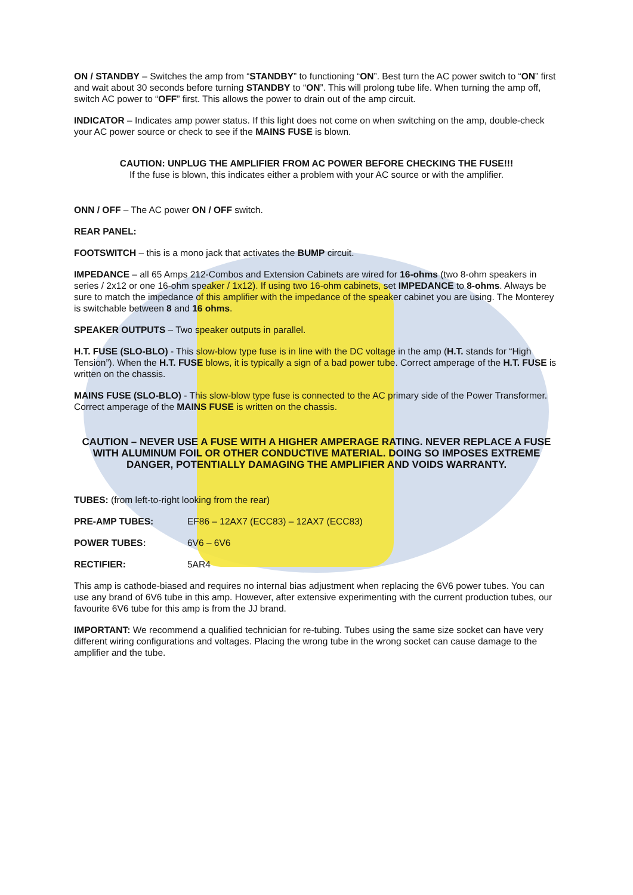ON / STANDBY – Switches the amp from “STANDBY” to functioning “ON”. Best turn the AC power switch to “ON” first and wait about 30 seconds before turning STANDBY to “ON”. This will prolong tube life. When turning the amp off, switch AC power to “OFF” first. This allows the power to drain out of the amp circuit.
INDICATOR – Indicates amp power status. If this light does not come on when switching on the amp, double-check your AC power source or check to see if the MAINS FUSE is blown.
CAUTION: UNPLUG THE AMPLIFIER FROM AC POWER BEFORE CHECKING THE FUSE!!!
If the fuse is blown, this indicates either a problem with your AC source or with the amplifier.
ONN / OFF – The AC power ON / OFF switch.
REAR PANEL:
FOOTSWITCH – this is a mono jack that activates the BUMP circuit.
IMPEDANCE – all 65 Amps 212-Combos and Extension Cabinets are wired for 16-ohms (two 8-ohm speakers in series / 2x12 or one 16-ohm speaker / 1x12). If using two 16-ohm cabinets, set IMPEDANCE to 8-ohms. Always be sure to match the impedance of this amplifier with the impedance of the speaker cabinet you are using. The Monterey is switchable between 8 and 16 ohms.
SPEAKER OUTPUTS – Two speaker outputs in parallel.
H.T. FUSE (SLO-BLO) - This slow-blow type fuse is in line with the DC voltage in the amp (H.T. stands for “High Tension”). When the H.T. FUSE blows, it is typically a sign of a bad power tube. Correct amperage of the H.T. FUSE is written on the chassis.
MAINS FUSE (SLO-BLO) - This slow-blow type fuse is connected to the AC primary side of the Power Transformer. Correct amperage of the MAINS FUSE is written on the chassis.
CAUTION – NEVER USE A FUSE WITH A HIGHER AMPERAGE RATING. NEVER REPLACE A FUSE WITH ALUMINUM FOIL OR OTHER CONDUCTIVE MATERIAL. DOING SO IMPOSES EXTREME DANGER, POTENTIALLY DAMAGING THE AMPLIFIER AND VOIDS WARRANTY.
TUBES: (from left-to-right looking from the rear)
PRE-AMP TUBES: EF86 – 12AX7 (ECC83) – 12AX7 (ECC83)
POWER TUBES: 6V6 – 6V6
RECTIFIER: 5AR4
This amp is cathode-biased and requires no internal bias adjustment when replacing the 6V6 power tubes. You can use any brand of 6V6 tube in this amp. However, after extensive experimenting with the current production tubes, our favourite 6V6 tube for this amp is from the JJ brand.
IMPORTANT: We recommend a qualified technician for re-tubing. Tubes using the same size socket can have very different wiring configurations and voltages. Placing the wrong tube in the wrong socket can cause damage to the amplifier and the tube.